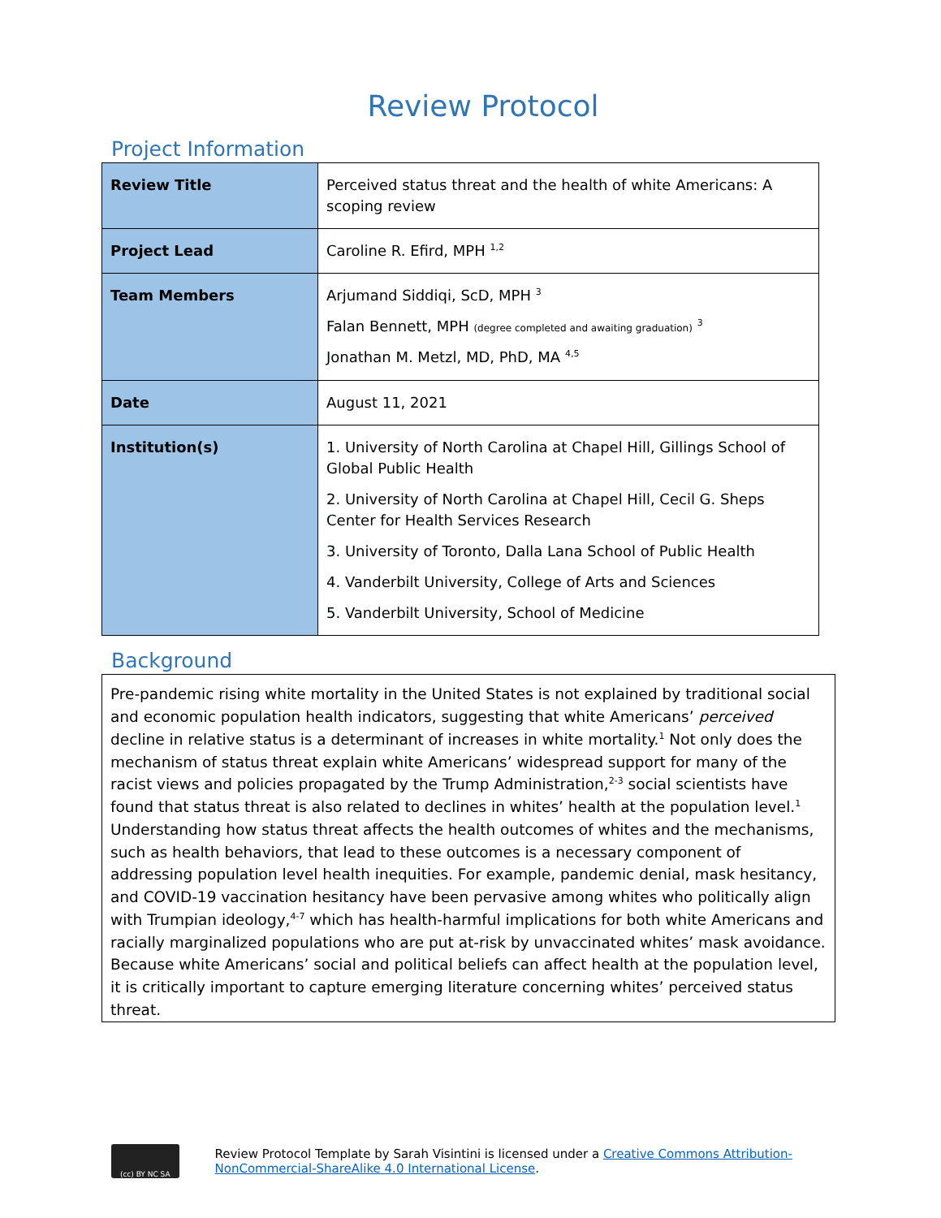Review Protocol
Project Information
| Review Title | Perceived status threat and the health of white Americans: A scoping review |
| Project Lead | Caroline R. Efird, MPH <sup>1,2</sup> |
| Team Members | Arjumand Siddiqi, ScD, MPH <sup>3</sup> Falan Bennett, MPH (degree completed and awaiting graduation) <sup>3</sup> Jonathan M. Metzl, MD, PhD, MA <sup>4,5</sup> |
| Date | August 11, 2021 |
| Institution(s) | 1. University of North Carolina at Chapel Hill, Gillings School of Global Public Health 2. University of North Carolina at Chapel Hill, Cecil G. Sheps Center for Health Services Research 3. University of Toronto, Dalla Lana School of Public Health 4. Vanderbilt University, College of Arts and Sciences 5. Vanderbilt University, School of Medicine |
Background
Pre-pandemic rising white mortality in the United States is not explained by traditional social and economic population health indicators, suggesting that white Americans’ perceived decline in relative status is a determinant of increases in white mortality.<sup>1</sup> Not only does the mechanism of status threat explain white Americans’ widespread support for many of the racist views and policies propagated by the Trump Administration,<sup>2-3</sup> social scientists have found that status threat is also related to declines in whites’ health at the population level.<sup>1</sup> Understanding how status threat affects the health outcomes of whites and the mechanisms, such as health behaviors, that lead to these outcomes is a necessary component of addressing population level health inequities. For example, pandemic denial, mask hesitancy, and COVID-19 vaccination hesitancy have been pervasive among whites who politically align with Trumpian ideology,<sup>4-7</sup> which has health-harmful implications for both white Americans and racially marginalized populations who are put at-risk by unvaccinated whites’ mask avoidance. Because white Americans’ social and political beliefs can affect health at the population level, it is critically important to capture emerging literature concerning whites’ perceived status threat.
(cc) BY NC SA
Review Protocol Template by Sarah Visintini is licensed under a Creative Commons Attribution-NonCommercial-ShareAlike 4.0 International License.